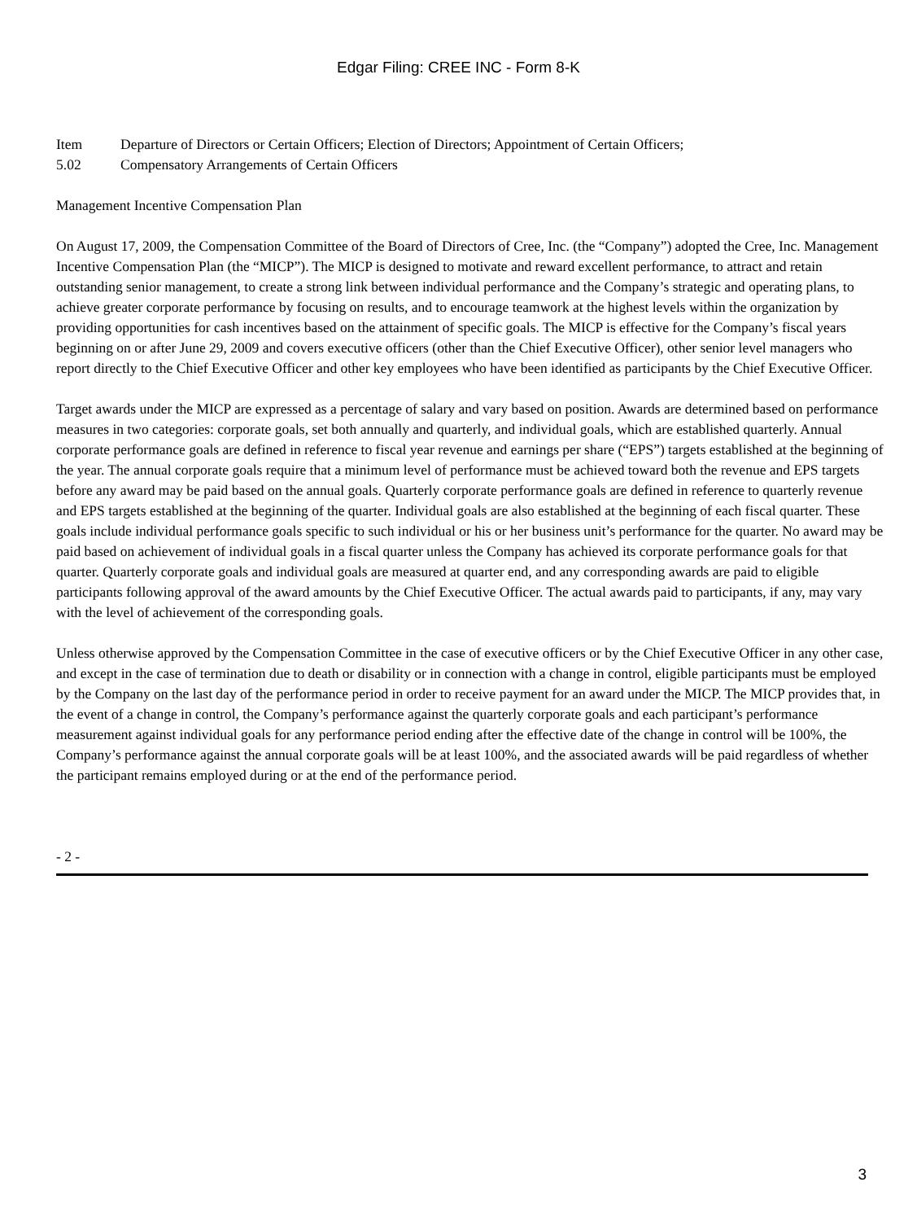Edgar Filing: CREE INC - Form 8-K
Item
5.02
Departure of Directors or Certain Officers; Election of Directors; Appointment of Certain Officers;
Compensatory Arrangements of Certain Officers
Management Incentive Compensation Plan
On August 17, 2009, the Compensation Committee of the Board of Directors of Cree, Inc. (the “Company”) adopted the Cree, Inc. Management Incentive Compensation Plan (the “MICP”). The MICP is designed to motivate and reward excellent performance, to attract and retain outstanding senior management, to create a strong link between individual performance and the Company’s strategic and operating plans, to achieve greater corporate performance by focusing on results, and to encourage teamwork at the highest levels within the organization by providing opportunities for cash incentives based on the attainment of specific goals. The MICP is effective for the Company’s fiscal years beginning on or after June 29, 2009 and covers executive officers (other than the Chief Executive Officer), other senior level managers who report directly to the Chief Executive Officer and other key employees who have been identified as participants by the Chief Executive Officer.
Target awards under the MICP are expressed as a percentage of salary and vary based on position. Awards are determined based on performance measures in two categories: corporate goals, set both annually and quarterly, and individual goals, which are established quarterly. Annual corporate performance goals are defined in reference to fiscal year revenue and earnings per share (“EPS”) targets established at the beginning of the year. The annual corporate goals require that a minimum level of performance must be achieved toward both the revenue and EPS targets before any award may be paid based on the annual goals. Quarterly corporate performance goals are defined in reference to quarterly revenue and EPS targets established at the beginning of the quarter. Individual goals are also established at the beginning of each fiscal quarter. These goals include individual performance goals specific to such individual or his or her business unit’s performance for the quarter. No award may be paid based on achievement of individual goals in a fiscal quarter unless the Company has achieved its corporate performance goals for that quarter. Quarterly corporate goals and individual goals are measured at quarter end, and any corresponding awards are paid to eligible participants following approval of the award amounts by the Chief Executive Officer. The actual awards paid to participants, if any, may vary with the level of achievement of the corresponding goals.
Unless otherwise approved by the Compensation Committee in the case of executive officers or by the Chief Executive Officer in any other case, and except in the case of termination due to death or disability or in connection with a change in control, eligible participants must be employed by the Company on the last day of the performance period in order to receive payment for an award under the MICP. The MICP provides that, in the event of a change in control, the Company’s performance against the quarterly corporate goals and each participant’s performance measurement against individual goals for any performance period ending after the effective date of the change in control will be 100%, the Company’s performance against the annual corporate goals will be at least 100%, and the associated awards will be paid regardless of whether the participant remains employed during or at the end of the performance period.
- 2 -
3